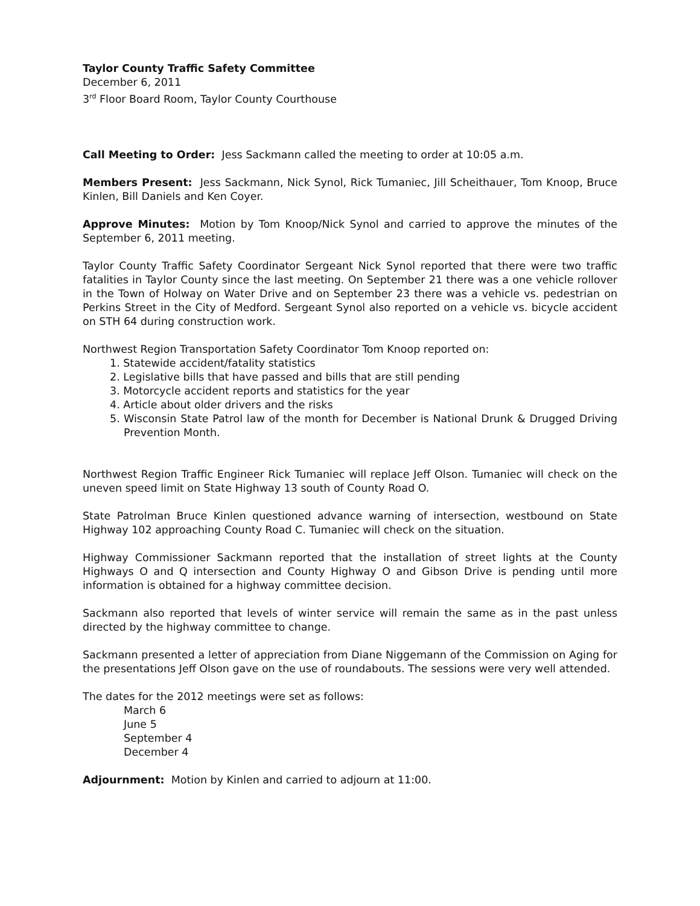Taylor County Traffic Safety Committee
December 6, 2011
3<sup>rd</sup> Floor Board Room, Taylor County Courthouse
Call Meeting to Order: Jess Sackmann called the meeting to order at 10:05 a.m.
Members Present: Jess Sackmann, Nick Synol, Rick Tumaniec, Jill Scheithauer, Tom Knoop, Bruce Kinlen, Bill Daniels and Ken Coyer.
Approve Minutes: Motion by Tom Knoop/Nick Synol and carried to approve the minutes of the September 6, 2011 meeting.
Taylor County Traffic Safety Coordinator Sergeant Nick Synol reported that there were two traffic fatalities in Taylor County since the last meeting. On September 21 there was a one vehicle rollover in the Town of Holway on Water Drive and on September 23 there was a vehicle vs. pedestrian on Perkins Street in the City of Medford. Sergeant Synol also reported on a vehicle vs. bicycle accident on STH 64 during construction work.
Northwest Region Transportation Safety Coordinator Tom Knoop reported on:
1. Statewide accident/fatality statistics
2. Legislative bills that have passed and bills that are still pending
3. Motorcycle accident reports and statistics for the year
4. Article about older drivers and the risks
5. Wisconsin State Patrol law of the month for December is National Drunk & Drugged Driving Prevention Month.
Northwest Region Traffic Engineer Rick Tumaniec will replace Jeff Olson. Tumaniec will check on the uneven speed limit on State Highway 13 south of County Road O.
State Patrolman Bruce Kinlen questioned advance warning of intersection, westbound on State Highway 102 approaching County Road C. Tumaniec will check on the situation.
Highway Commissioner Sackmann reported that the installation of street lights at the County Highways O and Q intersection and County Highway O and Gibson Drive is pending until more information is obtained for a highway committee decision.
Sackmann also reported that levels of winter service will remain the same as in the past unless directed by the highway committee to change.
Sackmann presented a letter of appreciation from Diane Niggemann of the Commission on Aging for the presentations Jeff Olson gave on the use of roundabouts. The sessions were very well attended.
The dates for the 2012 meetings were set as follows:
March 6
June 5
September 4
December 4
Adjournment: Motion by Kinlen and carried to adjourn at 11:00.